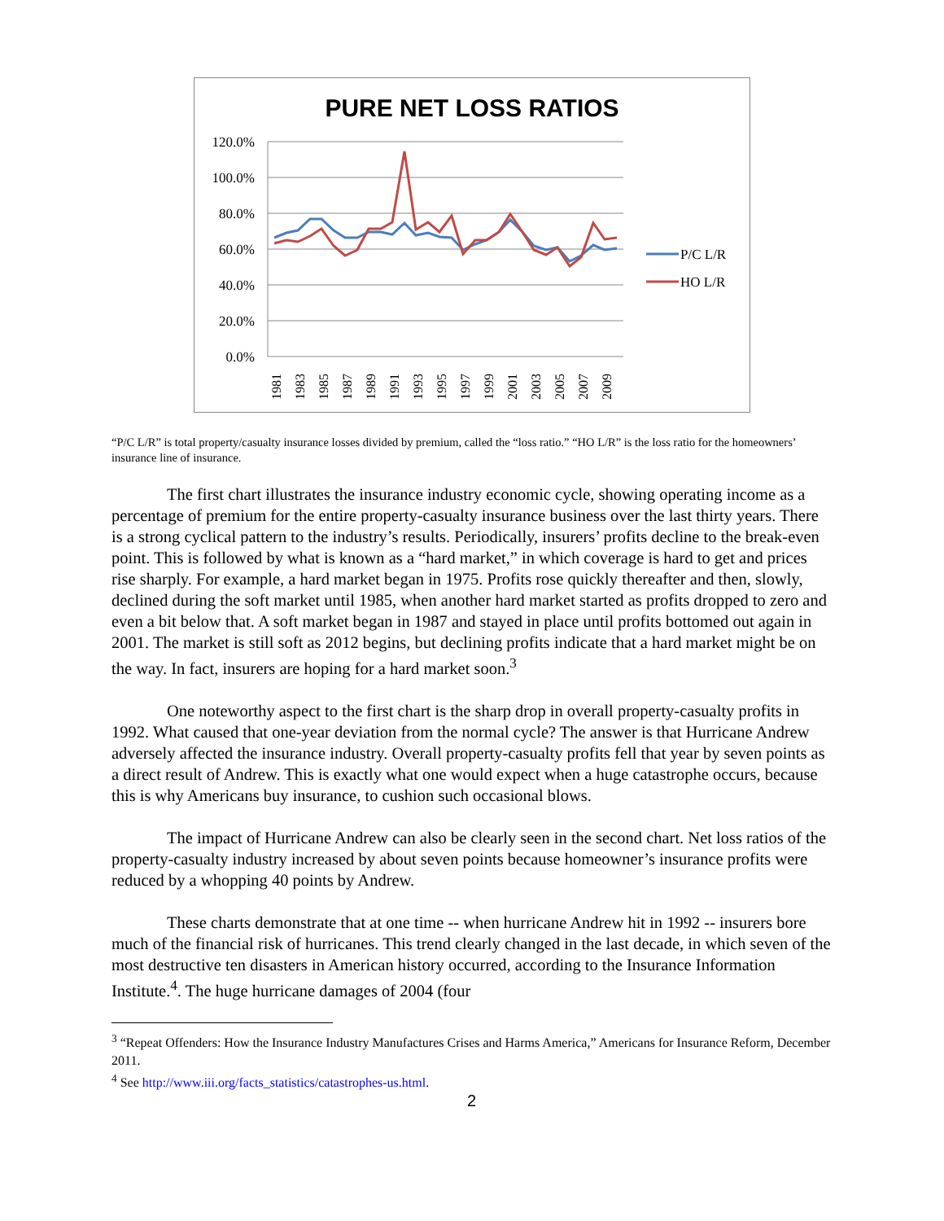PURE NET LOSS RATIOS
120.0%
100.0%
80.0%
60.0%
40.0%
20.0%
0.0%
1981
1983
1985
1987
1989
1991
1993
1995
1997
1999
2001
2003
2005
2007
2009
P/C L/R
HO L/R
“P/C L/R” is total property/casualty insurance losses divided by premium, called the “loss ratio.” “HO L/R” is the loss ratio for the homeowners’ insurance line of insurance.
The first chart illustrates the insurance industry economic cycle, showing operating income as a percentage of premium for the entire property-casualty insurance business over the last thirty years. There is a strong cyclical pattern to the industry’s results. Periodically, insurers’ profits decline to the break-even point. This is followed by what is known as a “hard market,” in which coverage is hard to get and prices rise sharply. For example, a hard market began in 1975. Profits rose quickly thereafter and then, slowly, declined during the soft market until 1985, when another hard market started as profits dropped to zero and even a bit below that. A soft market began in 1987 and stayed in place until profits bottomed out again in 2001. The market is still soft as 2012 begins, but declining profits indicate that a hard market might be on the way. In fact, insurers are hoping for a hard market soon.<sup>3</sup>
One noteworthy aspect to the first chart is the sharp drop in overall property-casualty profits in 1992. What caused that one-year deviation from the normal cycle? The answer is that Hurricane Andrew adversely affected the insurance industry. Overall property-casualty profits fell that year by seven points as a direct result of Andrew. This is exactly what one would expect when a huge catastrophe occurs, because this is why Americans buy insurance, to cushion such occasional blows.
The impact of Hurricane Andrew can also be clearly seen in the second chart. Net loss ratios of the property-casualty industry increased by about seven points because homeowner’s insurance profits were reduced by a whopping 40 points by Andrew.
These charts demonstrate that at one time -- when hurricane Andrew hit in 1992 -- insurers bore much of the financial risk of hurricanes. This trend clearly changed in the last decade, in which seven of the most destructive ten disasters in American history occurred, according to the Insurance Information Institute.<sup>4</sup>. The huge hurricane damages of 2004 (four
<sup>3</sup> “Repeat Offenders: How the Insurance Industry Manufactures Crises and Harms America,” Americans for Insurance Reform, December 2011.
<sup>4</sup> See http://www.iii.org/facts_statistics/catastrophes-us.html.
2